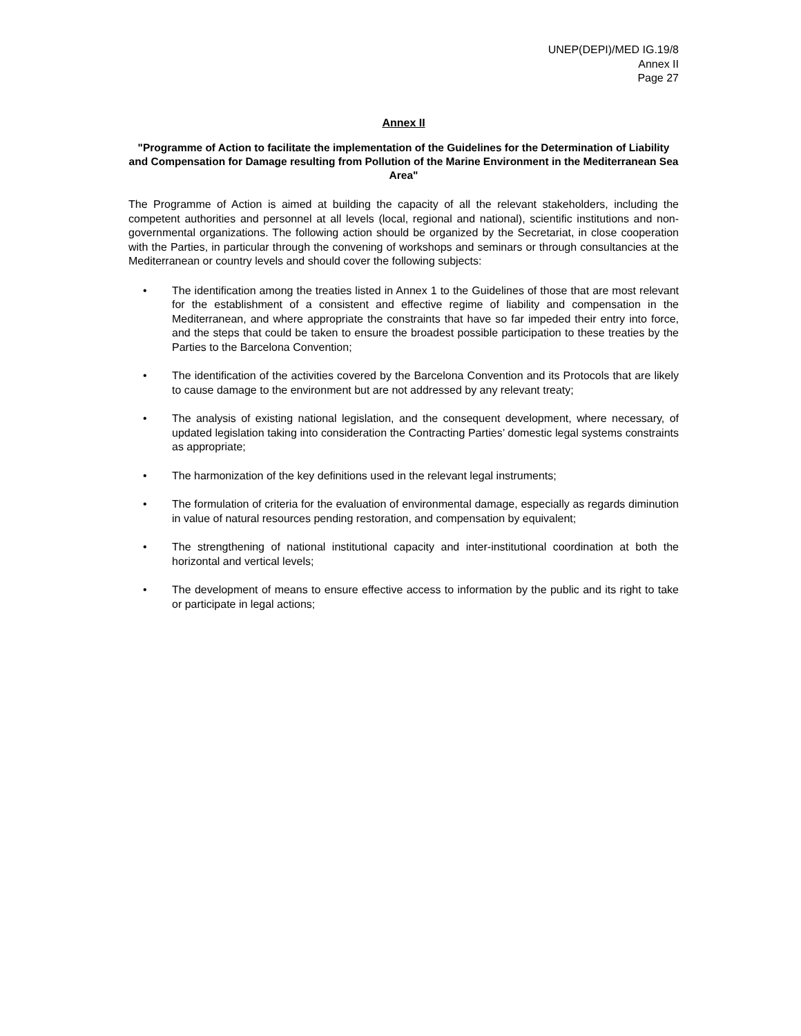UNEP(DEPI)/MED IG.19/8
Annex II
Page 27
Annex II
"Programme of Action to facilitate the implementation of the Guidelines for the Determination of Liability and Compensation for Damage resulting from Pollution of the Marine Environment in the Mediterranean Sea Area"
The Programme of Action is aimed at building the capacity of all the relevant stakeholders, including the competent authorities and personnel at all levels (local, regional and national), scientific institutions and non-governmental organizations. The following action should be organized by the Secretariat, in close cooperation with the Parties, in particular through the convening of workshops and seminars or through consultancies at the Mediterranean or country levels and should cover the following subjects:
• The identification among the treaties listed in Annex 1 to the Guidelines of those that are most relevant for the establishment of a consistent and effective regime of liability and compensation in the Mediterranean, and where appropriate the constraints that have so far impeded their entry into force, and the steps that could be taken to ensure the broadest possible participation to these treaties by the Parties to the Barcelona Convention;
• The identification of the activities covered by the Barcelona Convention and its Protocols that are likely to cause damage to the environment but are not addressed by any relevant treaty;
• The analysis of existing national legislation, and the consequent development, where necessary, of updated legislation taking into consideration the Contracting Parties’ domestic legal systems constraints as appropriate;
• The harmonization of the key definitions used in the relevant legal instruments;
• The formulation of criteria for the evaluation of environmental damage, especially as regards diminution in value of natural resources pending restoration, and compensation by equivalent;
• The strengthening of national institutional capacity and inter-institutional coordination at both the horizontal and vertical levels;
• The development of means to ensure effective access to information by the public and its right to take or participate in legal actions;